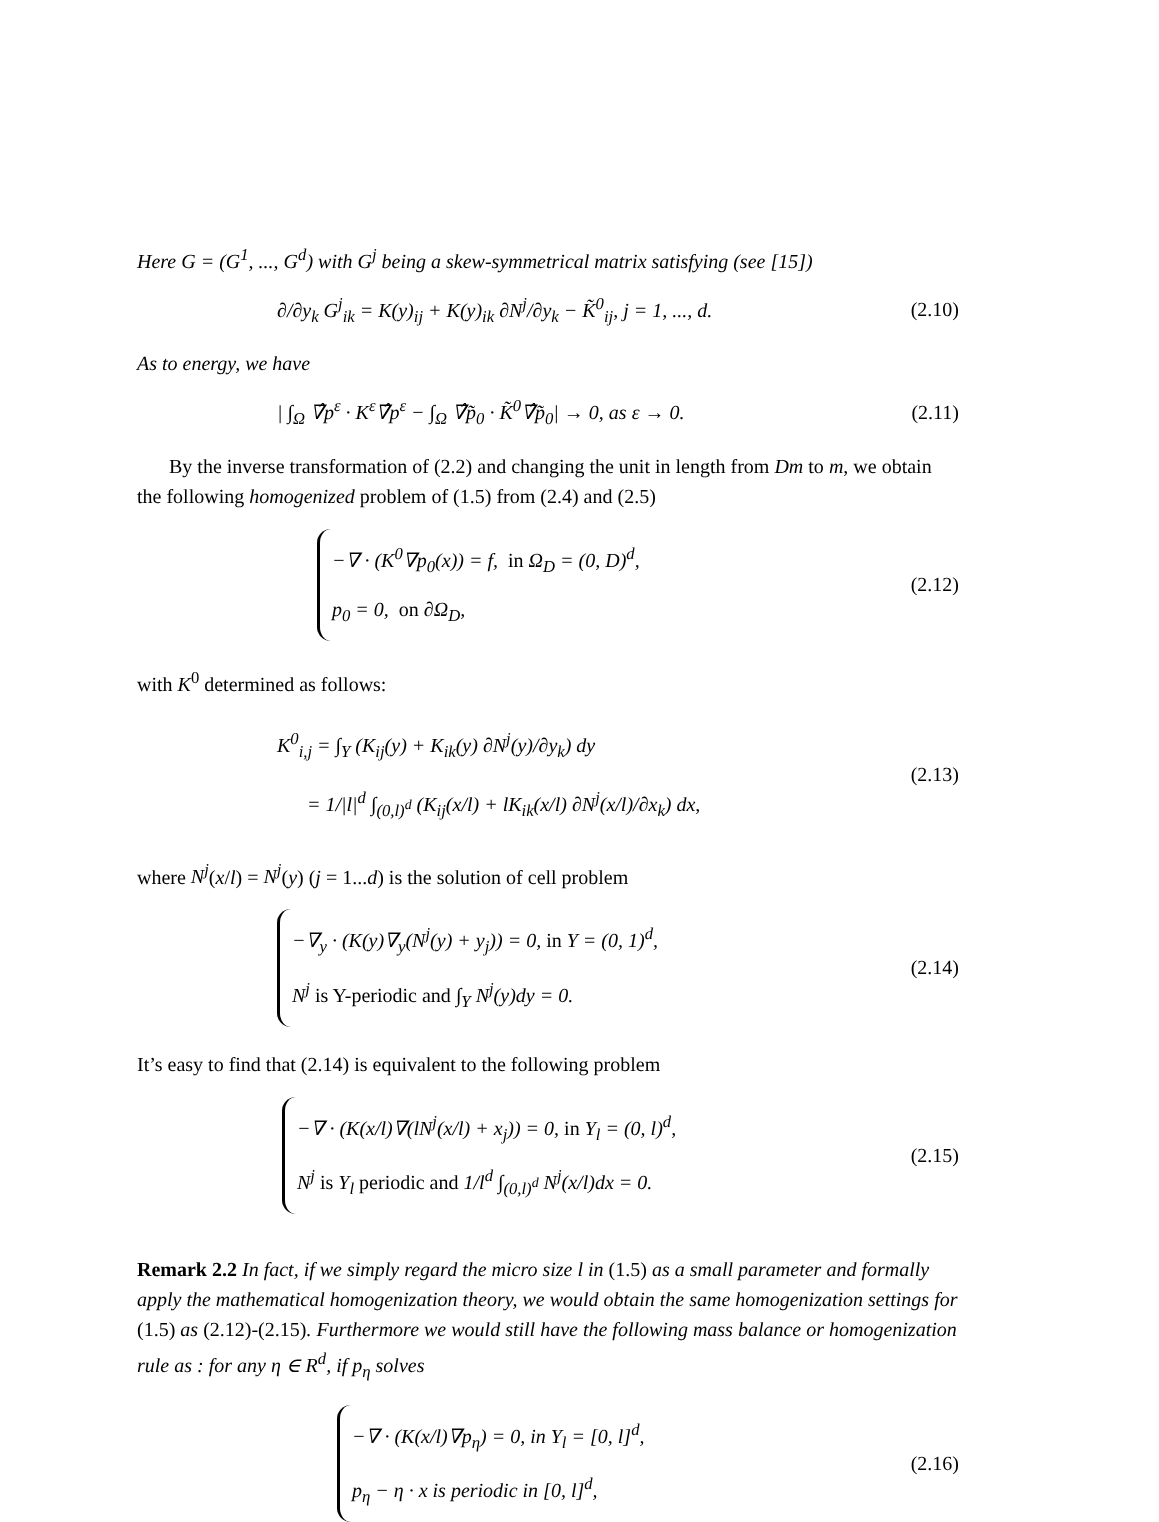Here G = (G<sup>1</sup>, ..., G<sup>d</sup>) with G<sup>j</sup> being a skew-symmetrical matrix satisfying (see [15])
∂/∂y<sub>k</sub> G<sup>j</sup><sub>ik</sub> = K(y)<sub>ij</sub> + K(y)<sub>ik</sub> ∂N<sup>j</sup>/∂y<sub>k</sub> − K̃<sup>0</sup><sub>ij</sub>, j = 1, ..., d.
(2.10)
As to energy, we have
| ∫<sub>Ω</sub> ∇̂p<sup>ε</sup> · K<sup>ε</sup>∇̂p<sup>ε</sup> − ∫<sub>Ω</sub> ∇̂p̃<sub>0</sub> · K̃<sup>0</sup>∇̂p̃<sub>0</sub>| → 0, as ε → 0.
(2.11)
By the inverse transformation of (2.2) and changing the unit in length from Dm to m, we obtain the following homogenized problem of (1.5) from (2.4) and (2.5)
−∇ · (K<sup>0</sup>∇p<sub>0</sub>(x)) = f, in Ω<sub>D</sub> = (0, D)<sup>d</sup>,
p<sub>0</sub> = 0, on ∂Ω<sub>D</sub>,
(2.12)
with K<sup>0</sup> determined as follows:
K<sup>0</sup><sub>i,j</sub> = ∫<sub>Y</sub> (K<sub>ij</sub>(y) + K<sub>ik</sub>(y) ∂N<sup>j</sup>(y)/∂y<sub>k</sub>) dy
= 1/|l|<sup>d</sup> ∫<sub>(0,l)<sup>d</sup></sub> (K<sub>ij</sub>(x/l) + lK<sub>ik</sub>(x/l) ∂N<sup>j</sup>(x/l)/∂x<sub>k</sub>) dx,
(2.13)
where N<sup>j</sup>(x/l) = N<sup>j</sup>(y) (j = 1...d) is the solution of cell problem
−∇<sub>y</sub> · (K(y)∇<sub>y</sub>(N<sup>j</sup>(y) + y<sub>j</sub>)) = 0, in Y = (0, 1)<sup>d</sup>,
N<sup>j</sup> is Y-periodic and ∫<sub>Y</sub> N<sup>j</sup>(y)dy = 0.
(2.14)
It’s easy to find that (2.14) is equivalent to the following problem
−∇ · (K(x/l)∇(lN<sup>j</sup>(x/l) + x<sub>j</sub>)) = 0, in Y<sub>l</sub> = (0, l)<sup>d</sup>,
N<sup>j</sup> is Y<sub>l</sub> periodic and 1/l<sup>d</sup> ∫<sub>(0,l)<sup>d</sup></sub> N<sup>j</sup>(x/l)dx = 0.
(2.15)
Remark 2.2 In fact, if we simply regard the micro size l in (1.5) as a small parameter and formally apply the mathematical homogenization theory, we would obtain the same homogenization settings for (1.5) as (2.12)-(2.15). Furthermore we would still have the following mass balance or homogenization rule as : for any η ∈ R<sup>d</sup>, if p<sub>η</sub> solves
−∇ · (K(x/l)∇p<sub>η</sub>) = 0, in Y<sub>l</sub> = [0, l]<sup>d</sup>,
p<sub>η</sub> − η · x is periodic in [0, l]<sup>d</sup>,
(2.16)